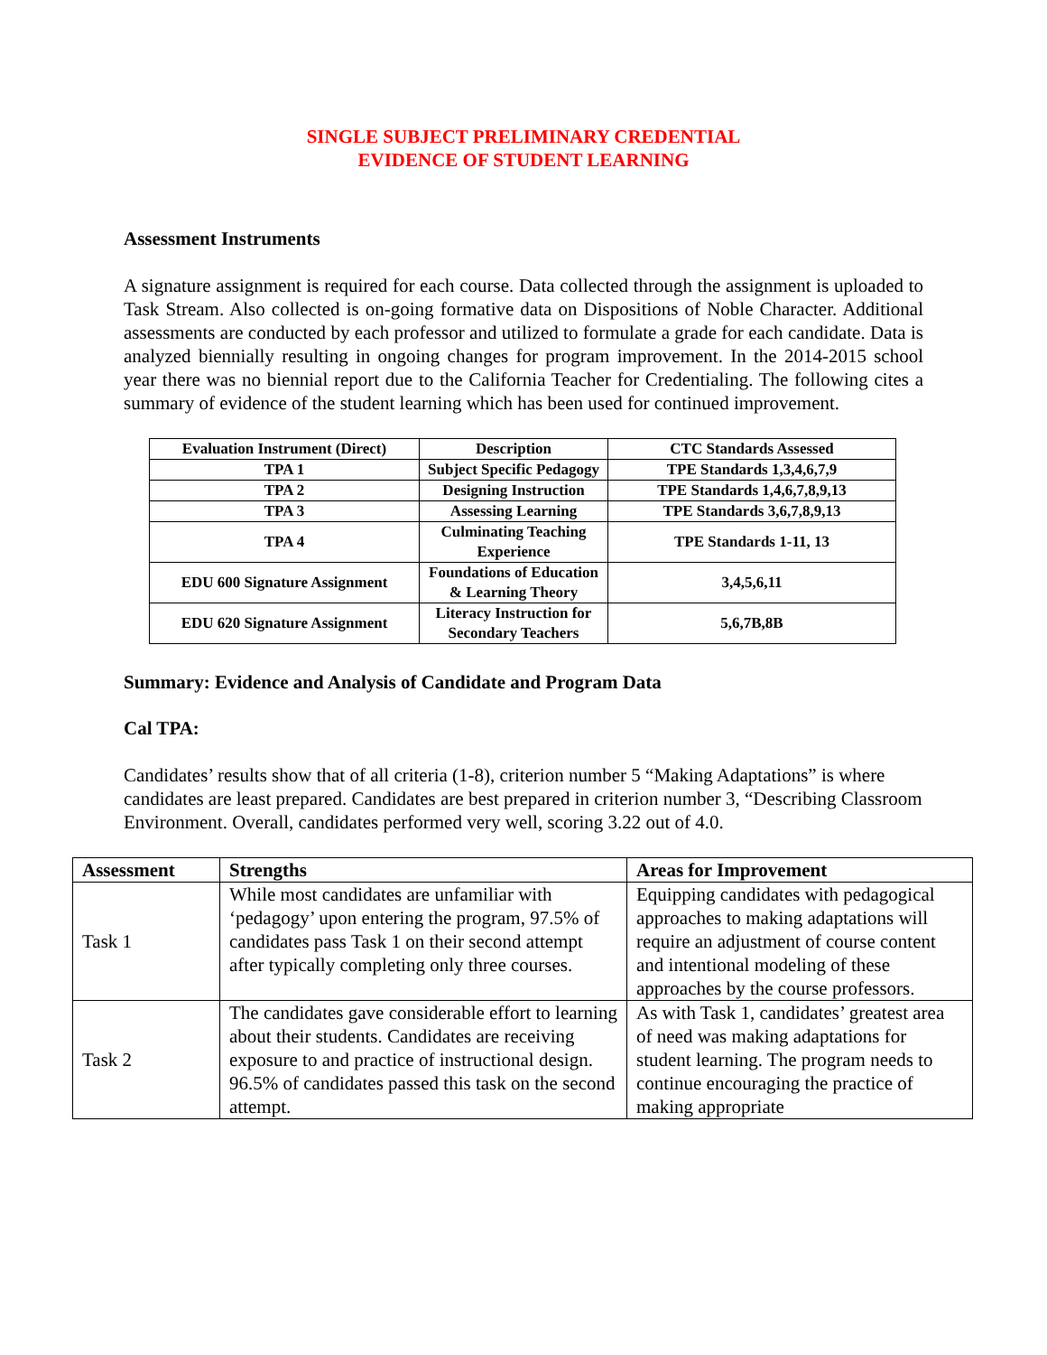SINGLE SUBJECT PRELIMINARY CREDENTIAL
EVIDENCE OF STUDENT LEARNING
Assessment Instruments
A signature assignment is required for each course. Data collected through the assignment is uploaded to Task Stream. Also collected is on-going formative data on Dispositions of Noble Character. Additional assessments are conducted by each professor and utilized to formulate a grade for each candidate. Data is analyzed biennially resulting in ongoing changes for program improvement. In the 2014-2015 school year there was no biennial report due to the California Teacher for Credentialing. The following cites a summary of evidence of the student learning which has been used for continued improvement.
| Evaluation Instrument (Direct) | Description | CTC Standards Assessed |
| --- | --- | --- |
| TPA 1 | Subject Specific Pedagogy | TPE Standards 1,3,4,6,7,9 |
| TPA 2 | Designing Instruction | TPE Standards 1,4,6,7,8,9,13 |
| TPA 3 | Assessing Learning | TPE Standards 3,6,7,8,9,13 |
| TPA 4 | Culminating Teaching Experience | TPE Standards 1-11, 13 |
| EDU 600 Signature Assignment | Foundations of Education & Learning Theory | 3,4,5,6,11 |
| EDU 620 Signature Assignment | Literacy Instruction for Secondary Teachers | 5,6,7B,8B |
Summary: Evidence and Analysis of Candidate and Program Data
Cal TPA:
Candidates’ results show that of all criteria (1-8), criterion number 5 “Making Adaptations” is where candidates are least prepared. Candidates are best prepared in criterion number 3, “Describing Classroom Environment. Overall, candidates performed very well, scoring 3.22 out of 4.0.
| Assessment | Strengths | Areas for Improvement |
| --- | --- | --- |
| Task 1 | While most candidates are unfamiliar with ‘pedagogy’ upon entering the program, 97.5% of candidates pass Task 1 on their second attempt after typically completing only three courses. | Equipping candidates with pedagogical approaches to making adaptations will require an adjustment of course content and intentional modeling of these approaches by the course professors. |
| Task 2 | The candidates gave considerable effort to learning about their students. Candidates are receiving exposure to and practice of instructional design. 96.5% of candidates passed this task on the second attempt. | As with Task 1, candidates’ greatest area of need was making adaptations for student learning. The program needs to continue encouraging the practice of making appropriate |